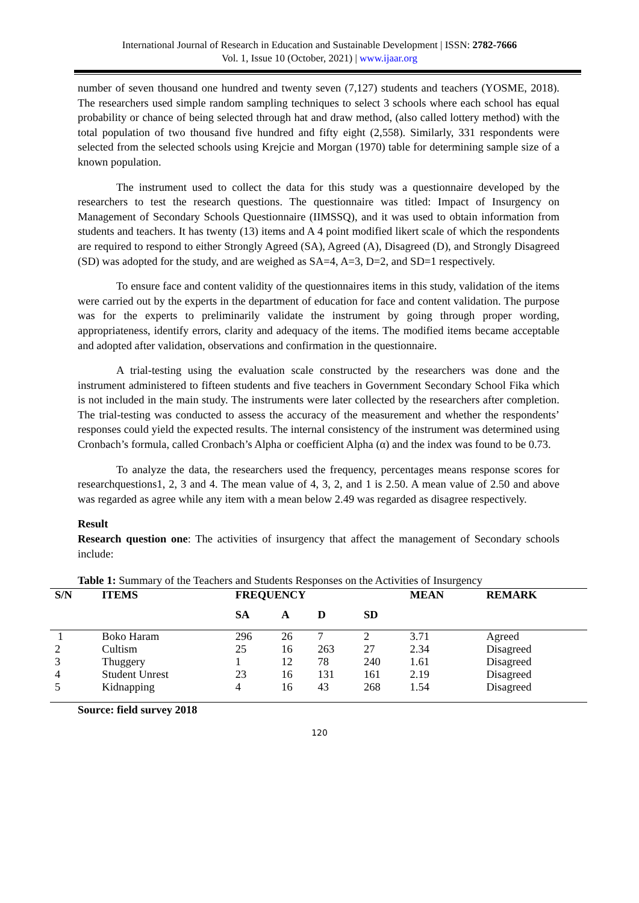International Journal of Research in Education and Sustainable Development | ISSN: 2782-7666
Vol. 1, Issue 10 (October, 2021) | www.ijaar.org
number of seven thousand one hundred and twenty seven (7,127) students and teachers (YOSME, 2018). The researchers used simple random sampling techniques to select 3 schools where each school has equal probability or chance of being selected through hat and draw method, (also called lottery method) with the total population of two thousand five hundred and fifty eight (2,558). Similarly, 331 respondents were selected from the selected schools using Krejcie and Morgan (1970) table for determining sample size of a known population.
The instrument used to collect the data for this study was a questionnaire developed by the researchers to test the research questions. The questionnaire was titled: Impact of Insurgency on Management of Secondary Schools Questionnaire (IIMSSQ), and it was used to obtain information from students and teachers. It has twenty (13) items and A 4 point modified likert scale of which the respondents are required to respond to either Strongly Agreed (SA), Agreed (A), Disagreed (D), and Strongly Disagreed (SD) was adopted for the study, and are weighed as SA=4, A=3, D=2, and SD=1 respectively.
To ensure face and content validity of the questionnaires items in this study, validation of the items were carried out by the experts in the department of education for face and content validation. The purpose was for the experts to preliminarily validate the instrument by going through proper wording, appropriateness, identify errors, clarity and adequacy of the items. The modified items became acceptable and adopted after validation, observations and confirmation in the questionnaire.
A trial-testing using the evaluation scale constructed by the researchers was done and the instrument administered to fifteen students and five teachers in Government Secondary School Fika which is not included in the main study. The instruments were later collected by the researchers after completion. The trial-testing was conducted to assess the accuracy of the measurement and whether the respondents’ responses could yield the expected results. The internal consistency of the instrument was determined using Cronbach’s formula, called Cronbach’s Alpha or coefficient Alpha (α) and the index was found to be 0.73.
To analyze the data, the researchers used the frequency, percentages means response scores for researchquestions1, 2, 3 and 4. The mean value of 4, 3, 2, and 1 is 2.50. A mean value of 2.50 and above was regarded as agree while any item with a mean below 2.49 was regarded as disagree respectively.
Result
Research question one: The activities of insurgency that affect the management of Secondary schools include:
Table 1: Summary of the Teachers and Students Responses on the Activities of Insurgency
| S/N | ITEMS | FREQUENCY | | | | MEAN | REMARK |
| --- | --- | --- | --- | --- | --- | --- | --- |
| | | SA | A | D | SD | | |
| 1 | Boko Haram | 296 | 26 | 7 | 2 | 3.71 | Agreed |
| 2 | Cultism | 25 | 16 | 263 | 27 | 2.34 | Disagreed |
| 3 | Thuggery | 1 | 12 | 78 | 240 | 1.61 | Disagreed |
| 4 | Student Unrest | 23 | 16 | 131 | 161 | 2.19 | Disagreed |
| 5 | Kidnapping | 4 | 16 | 43 | 268 | 1.54 | Disagreed |
Source: field survey 2018
120